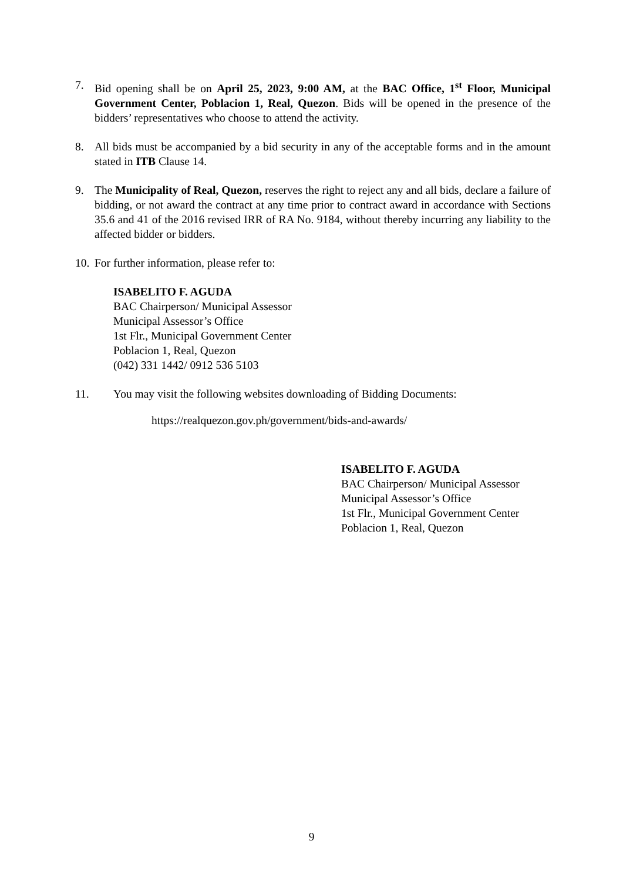7. Bid opening shall be on April 25, 2023, 9:00 AM, at the BAC Office, 1<sup>st</sup> Floor, Municipal Government Center, Poblacion 1, Real, Quezon. Bids will be opened in the presence of the bidders’ representatives who choose to attend the activity.
8. All bids must be accompanied by a bid security in any of the acceptable forms and in the amount stated in ITB Clause 14.
9. The Municipality of Real, Quezon, reserves the right to reject any and all bids, declare a failure of bidding, or not award the contract at any time prior to contract award in accordance with Sections 35.6 and 41 of the 2016 revised IRR of RA No. 9184, without thereby incurring any liability to the affected bidder or bidders.
10.
For further information, please refer to:
ISABELITO F. AGUDA
BAC Chairperson/ Municipal Assessor
Municipal Assessor’s Office
1st Flr., Municipal Government Center
Poblacion 1, Real, Quezon
(042) 331 1442/ 0912 536 5103
11. You may visit the following websites downloading of Bidding Documents:
https://realquezon.gov.ph/government/bids-and-awards/
ISABELITO F. AGUDA
BAC Chairperson/ Municipal Assessor
Municipal Assessor’s Office
1st Flr., Municipal Government Center
Poblacion 1, Real, Quezon
9